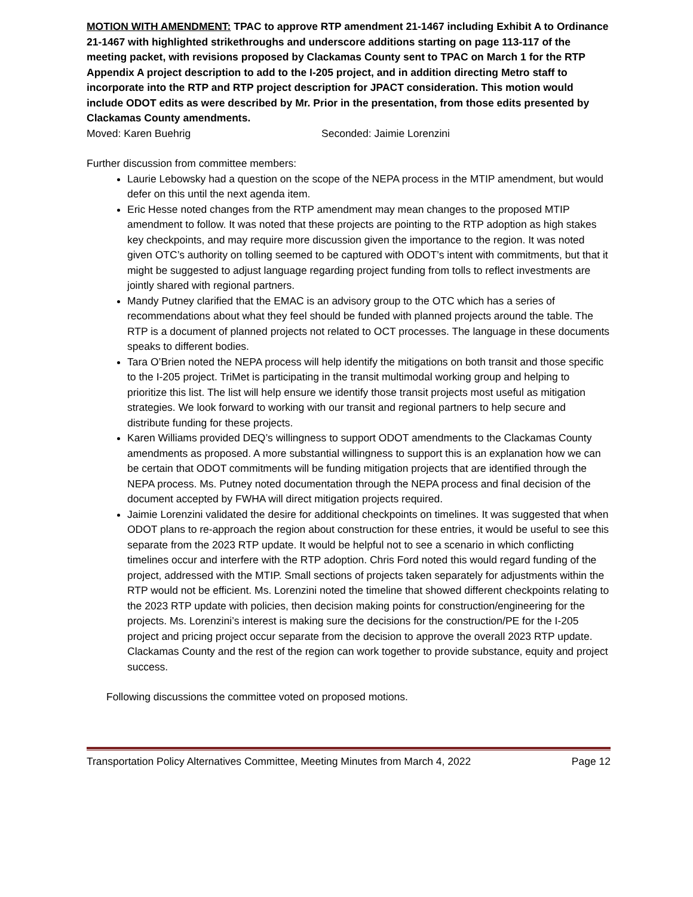MOTION WITH AMENDMENT: TPAC to approve RTP amendment 21-1467 including Exhibit A to Ordinance 21-1467 with highlighted strikethroughs and underscore additions starting on page 113-117 of the meeting packet, with revisions proposed by Clackamas County sent to TPAC on March 1 for the RTP Appendix A project description to add to the I-205 project, and in addition directing Metro staff to incorporate into the RTP and RTP project description for JPACT consideration. This motion would include ODOT edits as were described by Mr. Prior in the presentation, from those edits presented by Clackamas County amendments.
Moved: Karen Buehrig Seconded: Jaimie Lorenzini
Further discussion from committee members:
Laurie Lebowsky had a question on the scope of the NEPA process in the MTIP amendment, but would defer on this until the next agenda item.
Eric Hesse noted changes from the RTP amendment may mean changes to the proposed MTIP amendment to follow. It was noted that these projects are pointing to the RTP adoption as high stakes key checkpoints, and may require more discussion given the importance to the region. It was noted given OTC’s authority on tolling seemed to be captured with ODOT’s intent with commitments, but that it might be suggested to adjust language regarding project funding from tolls to reflect investments are jointly shared with regional partners.
Mandy Putney clarified that the EMAC is an advisory group to the OTC which has a series of recommendations about what they feel should be funded with planned projects around the table. The RTP is a document of planned projects not related to OCT processes. The language in these documents speaks to different bodies.
Tara O’Brien noted the NEPA process will help identify the mitigations on both transit and those specific to the I-205 project. TriMet is participating in the transit multimodal working group and helping to prioritize this list. The list will help ensure we identify those transit projects most useful as mitigation strategies. We look forward to working with our transit and regional partners to help secure and distribute funding for these projects.
Karen Williams provided DEQ’s willingness to support ODOT amendments to the Clackamas County amendments as proposed. A more substantial willingness to support this is an explanation how we can be certain that ODOT commitments will be funding mitigation projects that are identified through the NEPA process. Ms. Putney noted documentation through the NEPA process and final decision of the document accepted by FWHA will direct mitigation projects required.
Jaimie Lorenzini validated the desire for additional checkpoints on timelines. It was suggested that when ODOT plans to re-approach the region about construction for these entries, it would be useful to see this separate from the 2023 RTP update. It would be helpful not to see a scenario in which conflicting timelines occur and interfere with the RTP adoption. Chris Ford noted this would regard funding of the project, addressed with the MTIP. Small sections of projects taken separately for adjustments within the RTP would not be efficient. Ms. Lorenzini noted the timeline that showed different checkpoints relating to the 2023 RTP update with policies, then decision making points for construction/engineering for the projects. Ms. Lorenzini’s interest is making sure the decisions for the construction/PE for the I-205 project and pricing project occur separate from the decision to approve the overall 2023 RTP update. Clackamas County and the rest of the region can work together to provide substance, equity and project success.
Following discussions the committee voted on proposed motions.
Transportation Policy Alternatives Committee, Meeting Minutes from March 4, 2022 Page 12